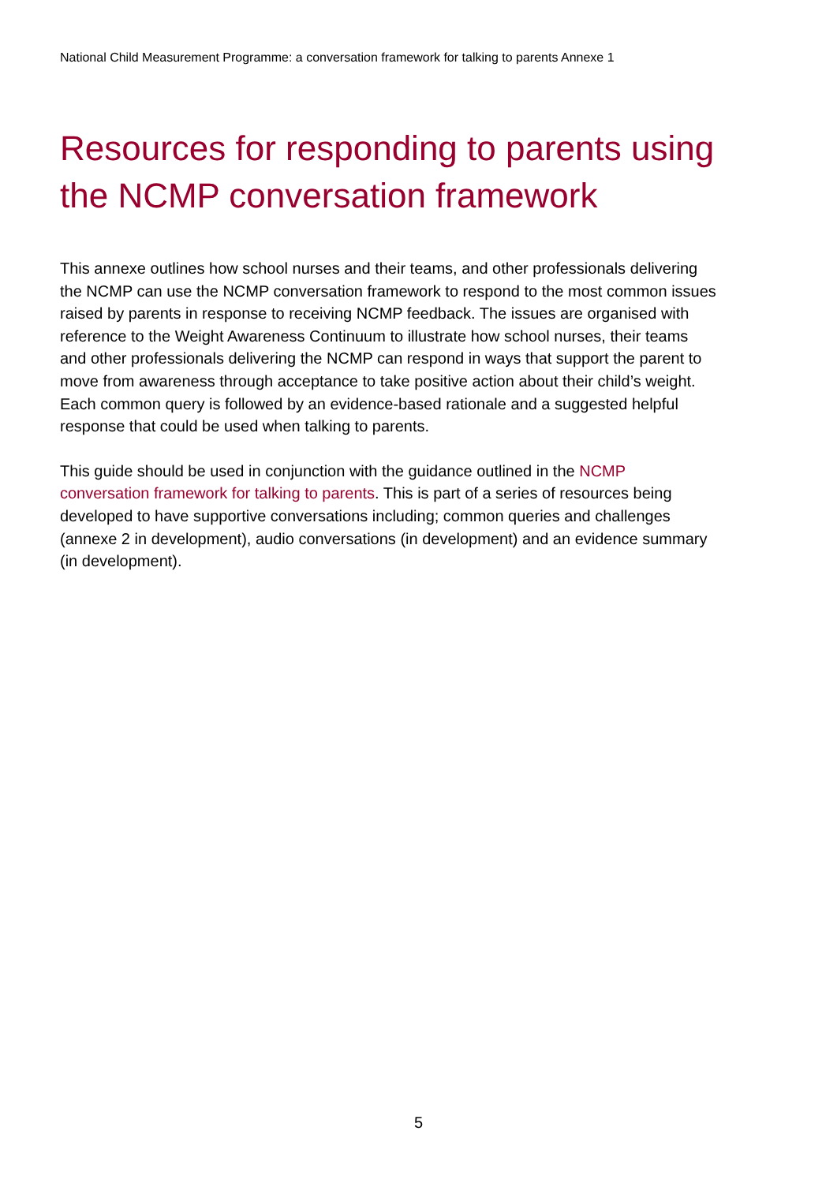National Child Measurement Programme: a conversation framework for talking to parents Annexe 1
Resources for responding to parents using the NCMP conversation framework
This annexe outlines how school nurses and their teams, and other professionals delivering the NCMP can use the NCMP conversation framework to respond to the most common issues raised by parents in response to receiving NCMP feedback. The issues are organised with reference to the Weight Awareness Continuum to illustrate how school nurses, their teams and other professionals delivering the NCMP can respond in ways that support the parent to move from awareness through acceptance to take positive action about their child’s weight. Each common query is followed by an evidence-based rationale and a suggested helpful response that could be used when talking to parents.
This guide should be used in conjunction with the guidance outlined in the NCMP conversation framework for talking to parents. This is part of a series of resources being developed to have supportive conversations including; common queries and challenges (annexe 2 in development), audio conversations (in development) and an evidence summary (in development).
5